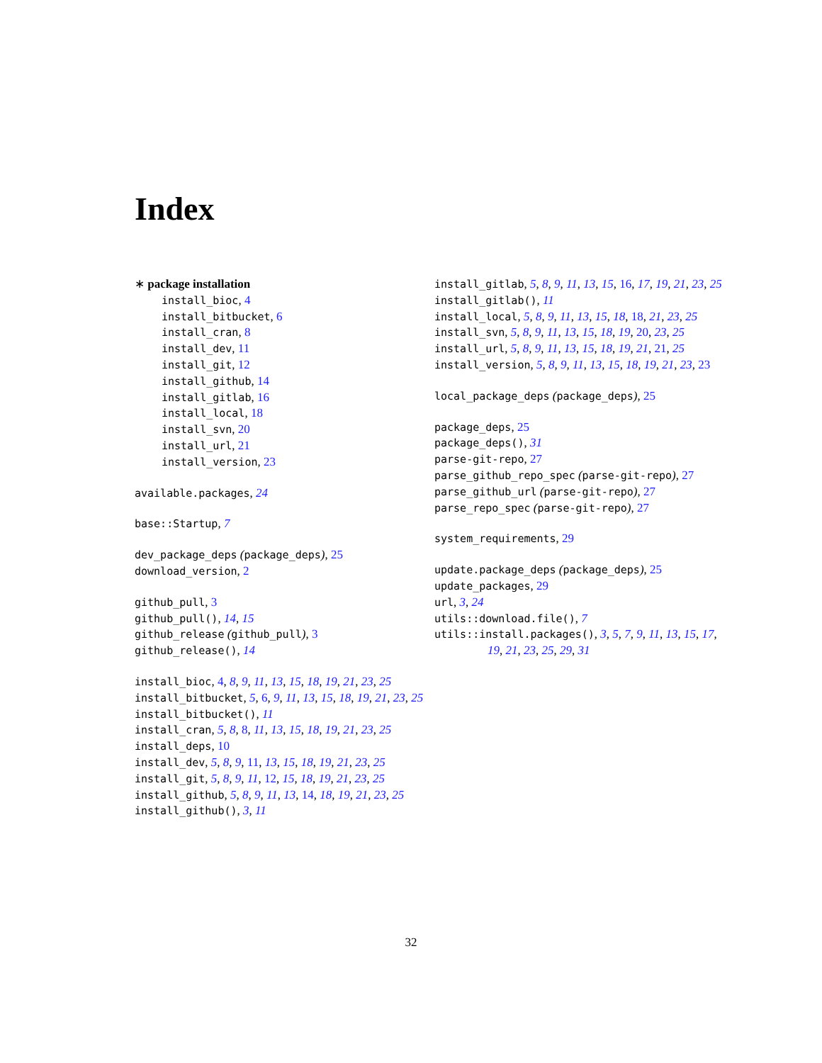Index
∗ package installation
install_bioc, 4
install_bitbucket, 6
install_cran, 8
install_dev, 11
install_git, 12
install_github, 14
install_gitlab, 16
install_local, 18
install_svn, 20
install_url, 21
install_version, 23
available.packages, 24
base::Startup, 7
dev_package_deps (package_deps), 25
download_version, 2
github_pull, 3
github_pull(), 14, 15
github_release (github_pull), 3
github_release(), 14
install_bioc, 4, 8, 9, 11, 13, 15, 18, 19, 21, 23, 25
install_bitbucket, 5, 6, 9, 11, 13, 15, 18, 19, 21, 23, 25
install_bitbucket(), 11
install_cran, 5, 8, 8, 11, 13, 15, 18, 19, 21, 23, 25
install_deps, 10
install_dev, 5, 8, 9, 11, 13, 15, 18, 19, 21, 23, 25
install_git, 5, 8, 9, 11, 12, 15, 18, 19, 21, 23, 25
install_github, 5, 8, 9, 11, 13, 14, 18, 19, 21, 23, 25
install_github(), 3, 11
install_gitlab, 5, 8, 9, 11, 13, 15, 16, 17, 19, 21, 23, 25
install_gitlab(), 11
install_local, 5, 8, 9, 11, 13, 15, 18, 18, 21, 23, 25
install_svn, 5, 8, 9, 11, 13, 15, 18, 19, 20, 23, 25
install_url, 5, 8, 9, 11, 13, 15, 18, 19, 21, 21, 25
install_version, 5, 8, 9, 11, 13, 15, 18, 19, 21, 23, 23
local_package_deps (package_deps), 25
package_deps, 25
package_deps(), 31
parse-git-repo, 27
parse_github_repo_spec (parse-git-repo), 27
parse_github_url (parse-git-repo), 27
parse_repo_spec (parse-git-repo), 27
system_requirements, 29
update.package_deps (package_deps), 25
update_packages, 29
url, 3, 24
utils::download.file(), 7
utils::install.packages(), 3, 5, 7, 9, 11, 13, 15, 17, 19, 21, 23, 25, 29, 31
32